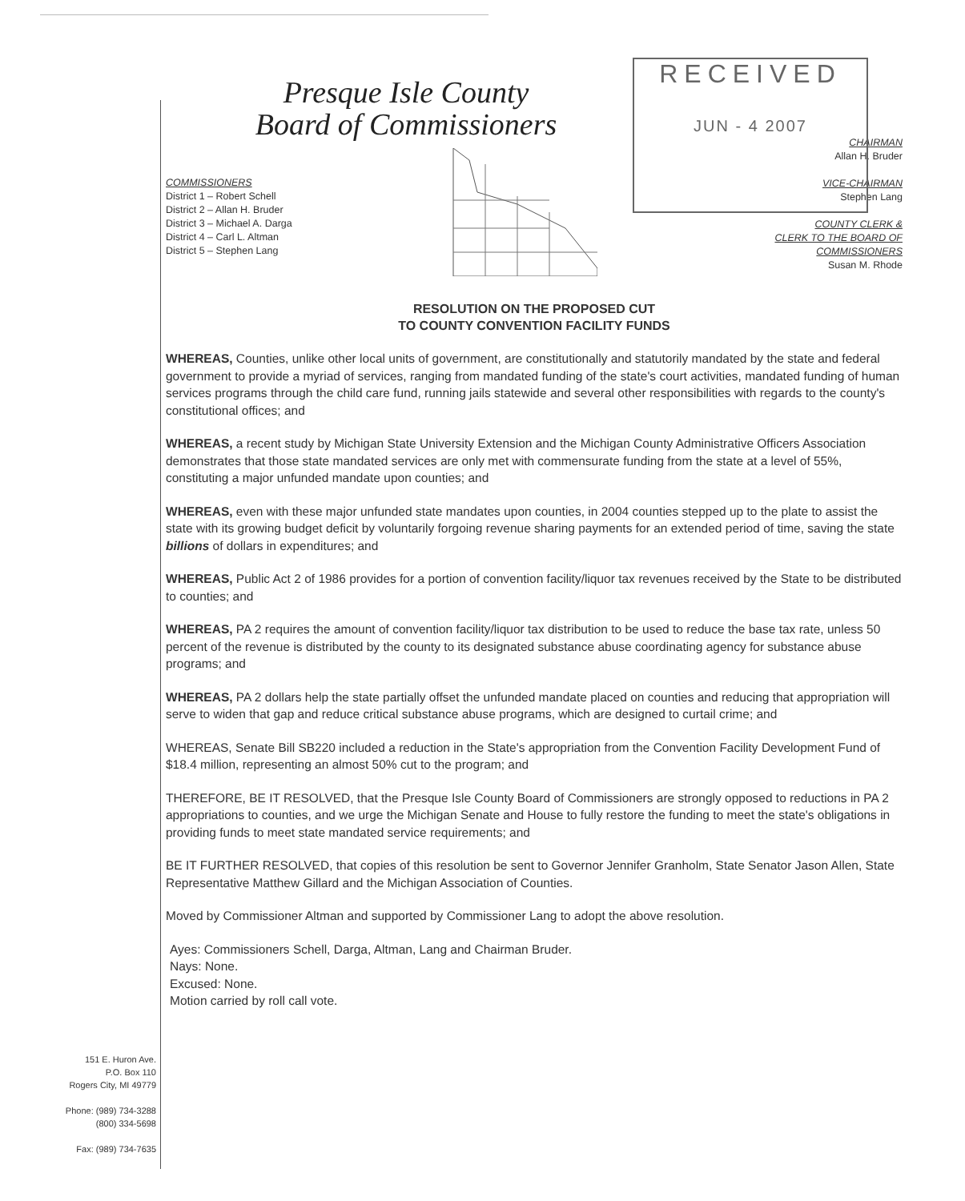RECEIVED
JUN - 4 2007
Presque Isle County
Board of Commissioners
COMMISSIONERS
District 1 – Robert Schell
District 2 – Allan H. Bruder
District 3 – Michael A. Darga
District 4 – Carl L. Altman
District 5 – Stephen Lang
CHAIRMAN
Allan H. Bruder
VICE-CHAIRMAN
Stephen Lang
COUNTY CLERK &
CLERK TO THE BOARD OF
COMMISSIONERS
Susan M. Rhode
RESOLUTION ON THE PROPOSED CUT
TO COUNTY CONVENTION FACILITY FUNDS
WHEREAS, Counties, unlike other local units of government, are constitutionally and statutorily mandated by the state and federal government to provide a myriad of services, ranging from mandated funding of the state's court activities, mandated funding of human services programs through the child care fund, running jails statewide and several other responsibilities with regards to the county's constitutional offices; and
WHEREAS, a recent study by Michigan State University Extension and the Michigan County Administrative Officers Association demonstrates that those state mandated services are only met with commensurate funding from the state at a level of 55%, constituting a major unfunded mandate upon counties; and
WHEREAS, even with these major unfunded state mandates upon counties, in 2004 counties stepped up to the plate to assist the state with its growing budget deficit by voluntarily forgoing revenue sharing payments for an extended period of time, saving the state billions of dollars in expenditures; and
WHEREAS, Public Act 2 of 1986 provides for a portion of convention facility/liquor tax revenues received by the State to be distributed to counties; and
WHEREAS, PA 2 requires the amount of convention facility/liquor tax distribution to be used to reduce the base tax rate, unless 50 percent of the revenue is distributed by the county to its designated substance abuse coordinating agency for substance abuse programs; and
WHEREAS, PA 2 dollars help the state partially offset the unfunded mandate placed on counties and reducing that appropriation will serve to widen that gap and reduce critical substance abuse programs, which are designed to curtail crime; and
WHEREAS, Senate Bill SB220 included a reduction in the State's appropriation from the Convention Facility Development Fund of $18.4 million, representing an almost 50% cut to the program; and
THEREFORE, BE IT RESOLVED, that the Presque Isle County Board of Commissioners are strongly opposed to reductions in PA 2 appropriations to counties, and we urge the Michigan Senate and House to fully restore the funding to meet the state's obligations in providing funds to meet state mandated service requirements; and
BE IT FURTHER RESOLVED, that copies of this resolution be sent to Governor Jennifer Granholm, State Senator Jason Allen, State Representative Matthew Gillard and the Michigan Association of Counties.
Moved by Commissioner Altman and supported by Commissioner Lang to adopt the above resolution.
Ayes: Commissioners Schell, Darga, Altman, Lang and Chairman Bruder.
Nays: None.
Excused: None.
Motion carried by roll call vote.
151 E. Huron Ave.
P.O. Box 110
Rogers City, MI 49779
Phone: (989) 734-3288
(800) 334-5698
Fax: (989) 734-7635